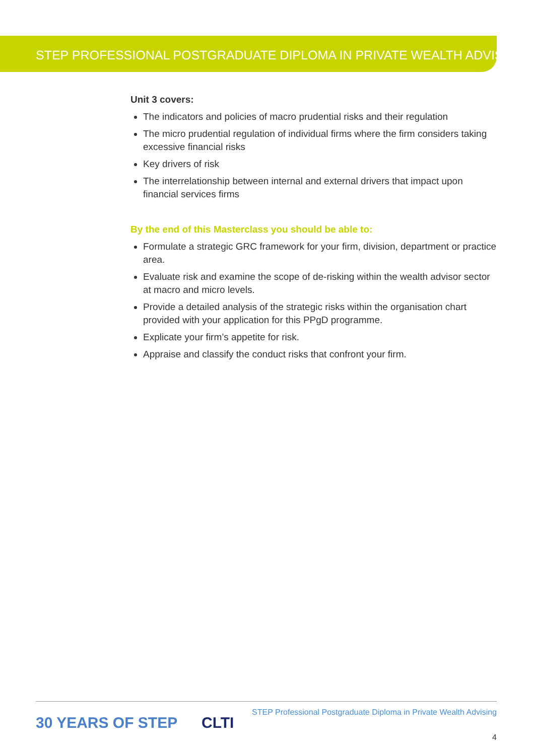STEP PROFESSIONAL POSTGRADUATE DIPLOMA IN PRIVATE WEALTH ADVISING
Unit 3 covers:
The indicators and policies of macro prudential risks and their regulation
The micro prudential regulation of individual firms where the firm considers taking excessive financial risks
Key drivers of risk
The interrelationship between internal and external drivers that impact upon financial services firms
By the end of this Masterclass you should be able to:
Formulate a strategic GRC framework for your firm, division, department or practice area.
Evaluate risk and examine the scope of de-risking within the wealth advisor sector at macro and micro levels.
Provide a detailed analysis of the strategic risks within the organisation chart provided with your application for this PPgD programme.
Explicate your firm’s appetite for risk.
Appraise and classify the conduct risks that confront your firm.
30 YEARS OF STEP CLTI
STEP Professional Postgraduate Diploma in Private Wealth Advising
4